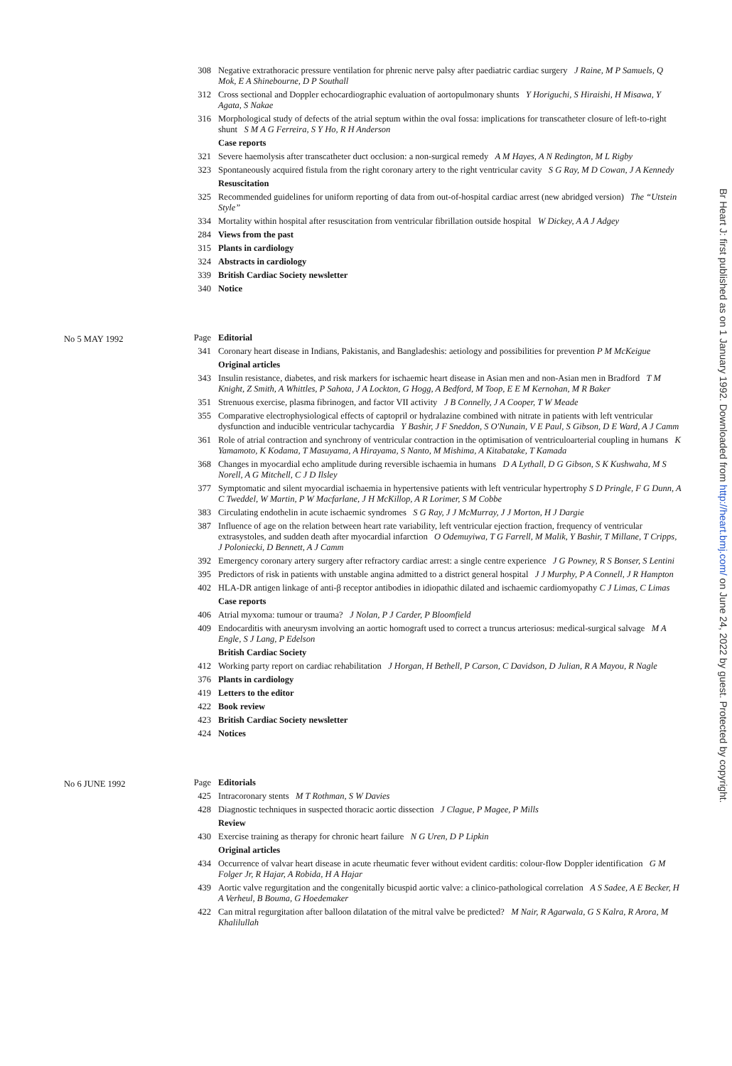308 Negative extrathoracic pressure ventilation for phrenic nerve palsy after paediatric cardiac surgery J Raine, M P Samuels, Q Mok, E A Shinebourne, D P Southall
312 Cross sectional and Doppler echocardiographic evaluation of aortopulmonary shunts Y Horiguchi, S Hiraishi, H Misawa, Y Agata, S Nakae
316 Morphological study of defects of the atrial septum within the oval fossa: implications for transcatheter closure of left-to-right shunt S M A G Ferreira, S Y Ho, R H Anderson
Case reports
321 Severe haemolysis after transcatheter duct occlusion: a non-surgical remedy A M Hayes, A N Redington, M L Rigby
323 Spontaneously acquired fistula from the right coronary artery to the right ventricular cavity S G Ray, M D Cowan, J A Kennedy
Resuscitation
325 Recommended guidelines for uniform reporting of data from out-of-hospital cardiac arrest (new abridged version) The “Utstein Style”
334 Mortality within hospital after resuscitation from ventricular fibrillation outside hospital W Dickey, A A J Adgey
284 Views from the past
315 Plants in cardiology
324 Abstracts in cardiology
339 British Cardiac Society newsletter
340 Notice
No 5 MAY 1992
Page Editorial
341 Coronary heart disease in Indians, Pakistanis, and Bangladeshis: aetiology and possibilities for prevention P M McKeigue
Original articles
343 Insulin resistance, diabetes, and risk markers for ischaemic heart disease in Asian men and non-Asian men in Bradford T M Knight, Z Smith, A Whittles, P Sahota, J A Lockton, G Hogg, A Bedford, M Toop, E E M Kernohan, M R Baker
351 Strenuous exercise, plasma fibrinogen, and factor VII activity J B Connelly, J A Cooper, T W Meade
355 Comparative electrophysiological effects of captopril or hydralazine combined with nitrate in patients with left ventricular dysfunction and inducible ventricular tachycardia Y Bashir, J F Sneddon, S O'Nunain, V E Paul, S Gibson, D E Ward, A J Camm
361 Role of atrial contraction and synchrony of ventricular contraction in the optimisation of ventriculoarterial coupling in humans K Yamamoto, K Kodama, T Masuyama, A Hirayama, S Nanto, M Mishima, A Kitabatake, T Kamada
368 Changes in myocardial echo amplitude during reversible ischaemia in humans D A Lythall, D G Gibson, S K Kushwaha, M S Norell, A G Mitchell, C J D Ilsley
377 Symptomatic and silent myocardial ischaemia in hypertensive patients with left ventricular hypertrophy S D Pringle, F G Dunn, A C Tweddel, W Martin, P W Macfarlane, J H McKillop, A R Lorimer, S M Cobbe
383 Circulating endothelin in acute ischaemic syndromes S G Ray, J J McMurray, J J Morton, H J Dargie
387 Influence of age on the relation between heart rate variability, left ventricular ejection fraction, frequency of ventricular extrasystoles, and sudden death after myocardial infarction O Odemuyiwa, T G Farrell, M Malik, Y Bashir, T Millane, T Cripps, J Poloniecki, D Bennett, A J Camm
392 Emergency coronary artery surgery after refractory cardiac arrest: a single centre experience J G Powney, R S Bonser, S Lentini
395 Predictors of risk in patients with unstable angina admitted to a district general hospital J J Murphy, P A Connell, J R Hampton
402 HLA-DR antigen linkage of anti-β receptor antibodies in idiopathic dilated and ischaemic cardiomyopathy C J Limas, C Limas
Case reports
406 Atrial myxoma: tumour or trauma? J Nolan, P J Carder, P Bloomfield
409 Endocarditis with aneurysm involving an aortic homograft used to correct a truncus arteriosus: medical-surgical salvage M A Engle, S J Lang, P Edelson
British Cardiac Society
412 Working party report on cardiac rehabilitation J Horgan, H Bethell, P Carson, C Davidson, D Julian, R A Mayou, R Nagle
376 Plants in cardiology
419 Letters to the editor
422 Book review
423 British Cardiac Society newsletter
424 Notices
No 6 JUNE 1992
Page Editorials
425 Intracoronary stents M T Rothman, S W Davies
428 Diagnostic techniques in suspected thoracic aortic dissection J Clague, P Magee, P Mills
Review
430 Exercise training as therapy for chronic heart failure N G Uren, D P Lipkin
Original articles
434 Occurrence of valvar heart disease in acute rheumatic fever without evident carditis: colour-flow Doppler identification G M Folger Jr, R Hajar, A Robida, H A Hajar
439 Aortic valve regurgitation and the congenitally bicuspid aortic valve: a clinico-pathological correlation A S Sadee, A E Becker, H A Verheul, B Bouma, G Hoedemaker
422 Can mitral regurgitation after balloon dilatation of the mitral valve be predicted? M Nair, R Agarwala, G S Kalra, R Arora, M Khalilullah
Br Heart J: first published as on 1 January 1992. Downloaded from http://heart.bmj.com/ on June 24, 2022 by guest. Protected by copyright.